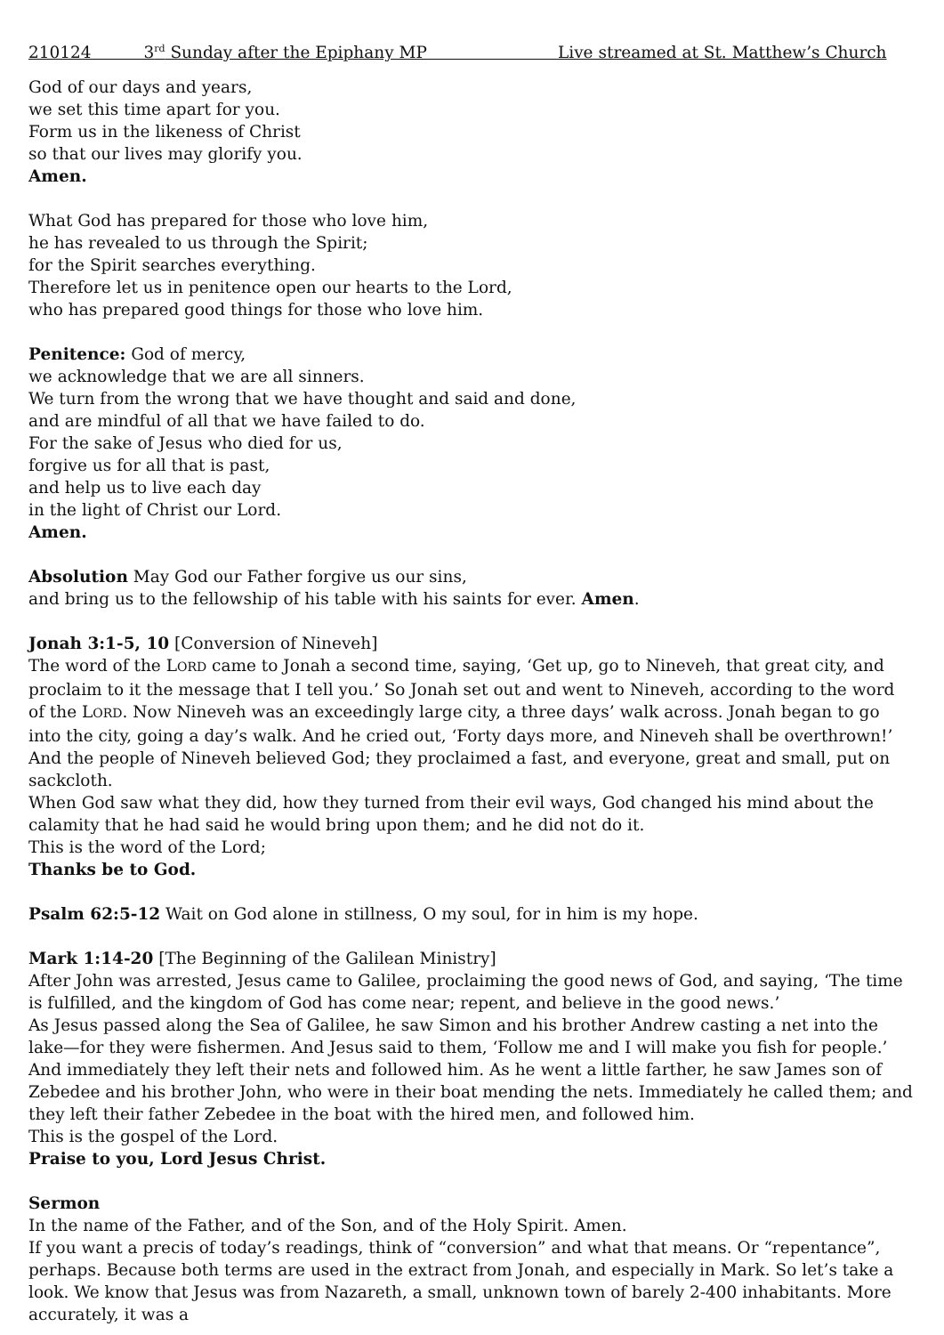210124 3<sup>rd</sup> Sunday after the Epiphany MP Live streamed at St. Matthew’s Church
God of our days and years,
we set this time apart for you.
Form us in the likeness of Christ
so that our lives may glorify you.
Amen.
What God has prepared for those who love him,
he has revealed to us through the Spirit;
for the Spirit searches everything.
Therefore let us in penitence open our hearts to the Lord,
who has prepared good things for those who love him.
Penitence: God of mercy,
we acknowledge that we are all sinners.
We turn from the wrong that we have thought and said and done,
and are mindful of all that we have failed to do.
For the sake of Jesus who died for us,
forgive us for all that is past,
and help us to live each day
in the light of Christ our Lord.
Amen.
Absolution May God our Father forgive us our sins,
and bring us to the fellowship of his table with his saints for ever. Amen.
Jonah 3:1-5, 10 [Conversion of Nineveh]
The word of the LORD came to Jonah a second time, saying, ‘Get up, go to Nineveh, that great city, and proclaim to it the message that I tell you.’ So Jonah set out and went to Nineveh, according to the word of the LORD. Now Nineveh was an exceedingly large city, a three days’ walk across. Jonah began to go into the city, going a day’s walk. And he cried out, ‘Forty days more, and Nineveh shall be overthrown!’ And the people of Nineveh believed God; they proclaimed a fast, and everyone, great and small, put on sackcloth.
When God saw what they did, how they turned from their evil ways, God changed his mind about the calamity that he had said he would bring upon them; and he did not do it.
This is the word of the Lord;
Thanks be to God.
Psalm 62:5-12 Wait on God alone in stillness, O my soul, for in him is my hope.
Mark 1:14-20 [The Beginning of the Galilean Ministry]
After John was arrested, Jesus came to Galilee, proclaiming the good news of God, and saying, ‘The time is fulfilled, and the kingdom of God has come near; repent, and believe in the good news.’
As Jesus passed along the Sea of Galilee, he saw Simon and his brother Andrew casting a net into the lake—for they were fishermen. And Jesus said to them, ‘Follow me and I will make you fish for people.’ And immediately they left their nets and followed him. As he went a little farther, he saw James son of Zebedee and his brother John, who were in their boat mending the nets. Immediately he called them; and they left their father Zebedee in the boat with the hired men, and followed him.
This is the gospel of the Lord.
Praise to you, Lord Jesus Christ.
Sermon
In the name of the Father, and of the Son, and of the Holy Spirit. Amen.
If you want a precis of today’s readings, think of “conversion” and what that means. Or “repentance”, perhaps. Because both terms are used in the extract from Jonah, and especially in Mark. So let’s take a look. We know that Jesus was from Nazareth, a small, unknown town of barely 2-400 inhabitants. More accurately, it was a